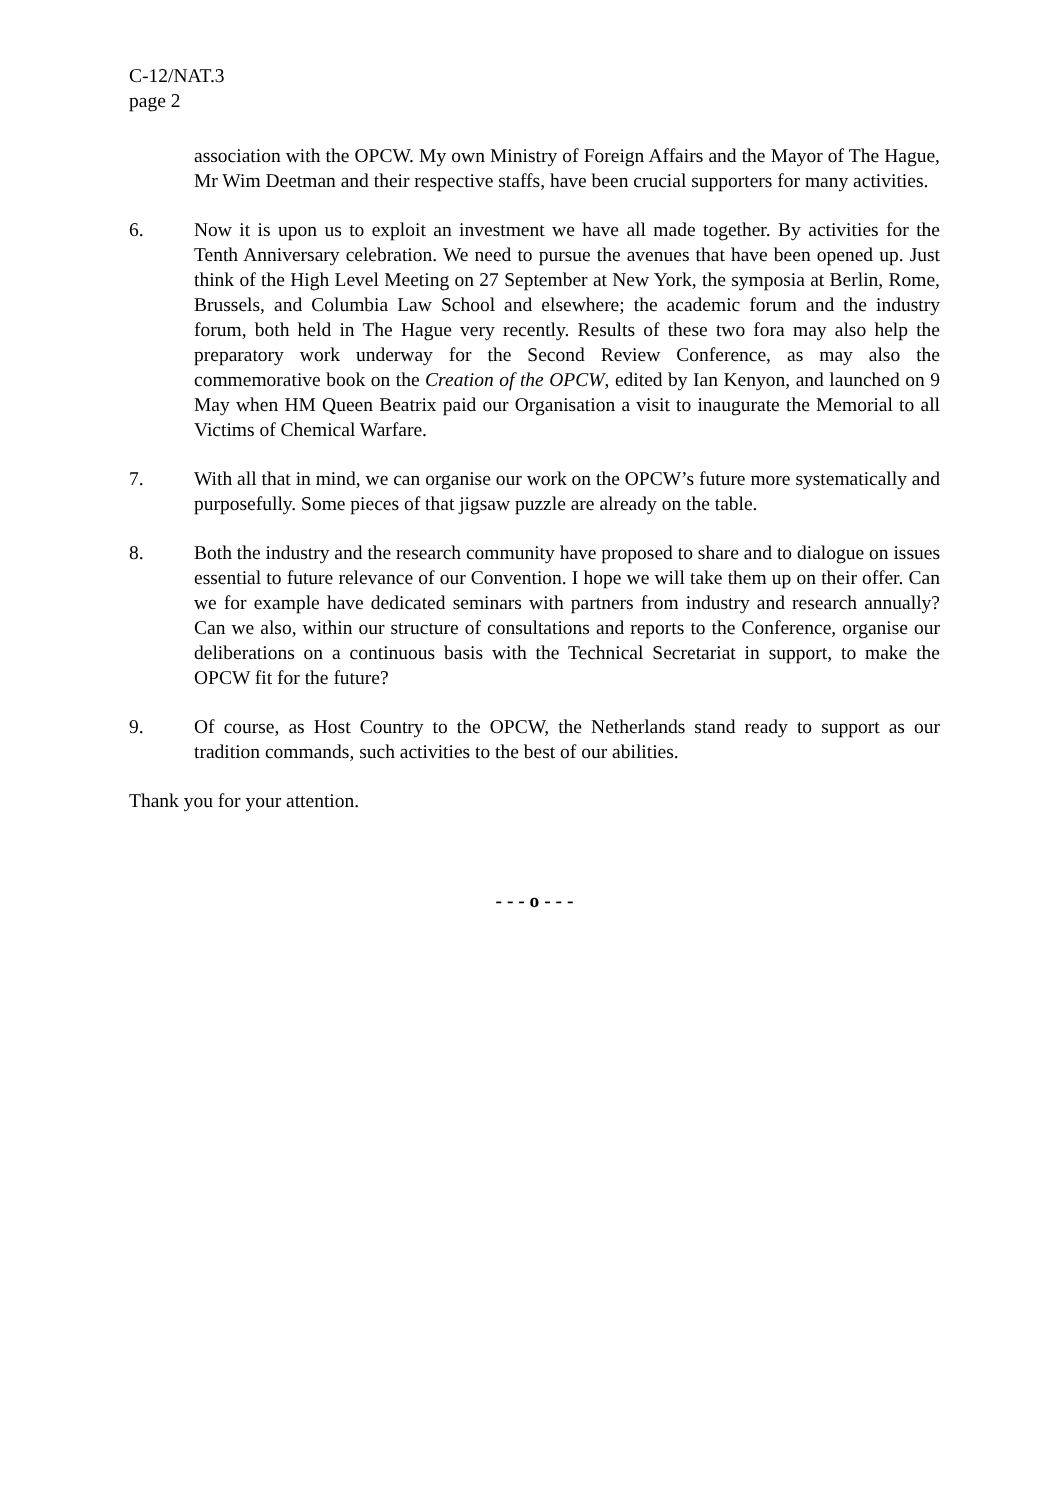C-12/NAT.3
page 2
association with the OPCW. My own Ministry of Foreign Affairs and the Mayor of The Hague, Mr Wim Deetman and their respective staffs, have been crucial supporters for many activities.
6. Now it is upon us to exploit an investment we have all made together. By activities for the Tenth Anniversary celebration. We need to pursue the avenues that have been opened up. Just think of the High Level Meeting on 27 September at New York, the symposia at Berlin, Rome, Brussels, and Columbia Law School and elsewhere; the academic forum and the industry forum, both held in The Hague very recently. Results of these two fora may also help the preparatory work underway for the Second Review Conference, as may also the commemorative book on the Creation of the OPCW, edited by Ian Kenyon, and launched on 9 May when HM Queen Beatrix paid our Organisation a visit to inaugurate the Memorial to all Victims of Chemical Warfare.
7. With all that in mind, we can organise our work on the OPCW’s future more systematically and purposefully. Some pieces of that jigsaw puzzle are already on the table.
8. Both the industry and the research community have proposed to share and to dialogue on issues essential to future relevance of our Convention. I hope we will take them up on their offer. Can we for example have dedicated seminars with partners from industry and research annually? Can we also, within our structure of consultations and reports to the Conference, organise our deliberations on a continuous basis with the Technical Secretariat in support, to make the OPCW fit for the future?
9. Of course, as Host Country to the OPCW, the Netherlands stand ready to support as our tradition commands, such activities to the best of our abilities.
Thank you for your attention.
- - - o - - -